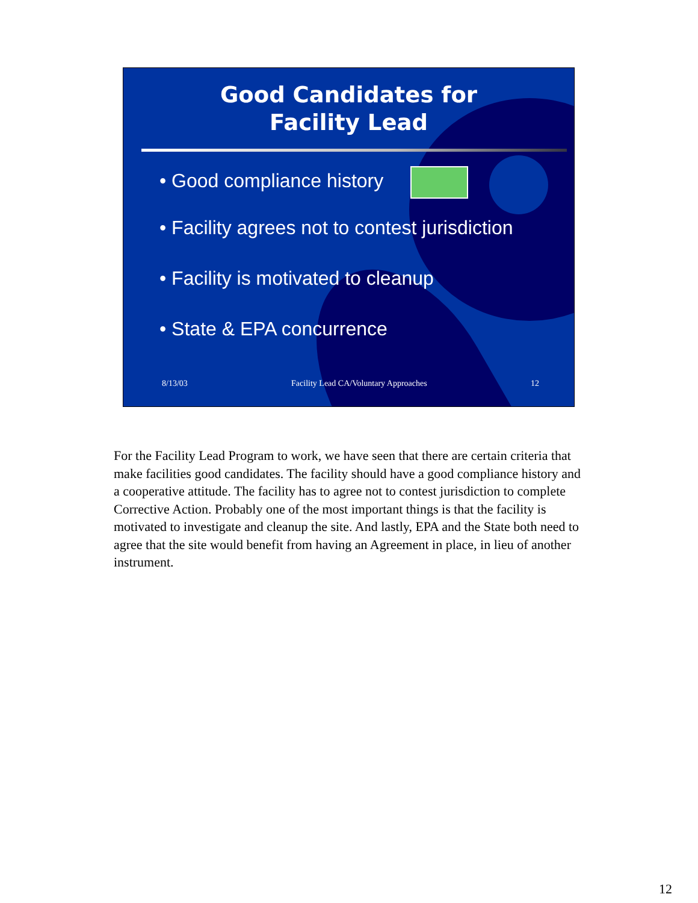Good Candidates for
Facility Lead
• Good compliance history
• Facility agrees not to contest jurisdiction
• Facility is motivated to cleanup
• State & EPA concurrence
8/13/03 Facility Lead CA/Voluntary Approaches 12
For the Facility Lead Program to work, we have seen that there are certain criteria that make facilities good candidates. The facility should have a good compliance history and a cooperative attitude. The facility has to agree not to contest jurisdiction to complete Corrective Action. Probably one of the most important things is that the facility is motivated to investigate and cleanup the site. And lastly, EPA and the State both need to agree that the site would benefit from having an Agreement in place, in lieu of another instrument.
12